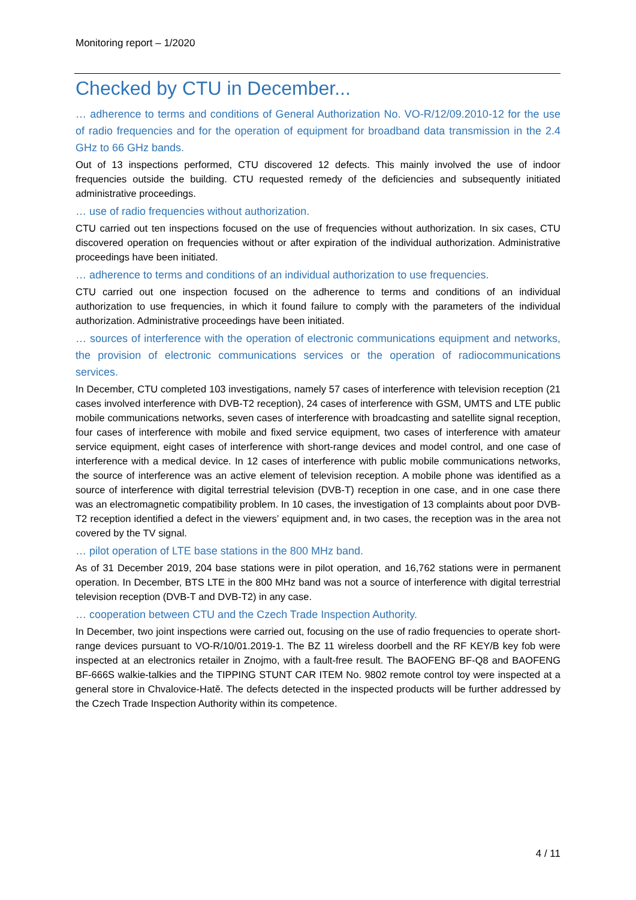Monitoring report – 1/2020
Checked by CTU in December...
… adherence to terms and conditions of General Authorization No. VO-R/12/09.2010-12 for the use of radio frequencies and for the operation of equipment for broadband data transmission in the 2.4 GHz to 66 GHz bands.
Out of 13 inspections performed, CTU discovered 12 defects. This mainly involved the use of indoor frequencies outside the building. CTU requested remedy of the deficiencies and subsequently initiated administrative proceedings.
… use of radio frequencies without authorization.
CTU carried out ten inspections focused on the use of frequencies without authorization. In six cases, CTU discovered operation on frequencies without or after expiration of the individual authorization. Administrative proceedings have been initiated.
… adherence to terms and conditions of an individual authorization to use frequencies.
CTU carried out one inspection focused on the adherence to terms and conditions of an individual authorization to use frequencies, in which it found failure to comply with the parameters of the individual authorization. Administrative proceedings have been initiated.
… sources of interference with the operation of electronic communications equipment and networks, the provision of electronic communications services or the operation of radiocommunications services.
In December, CTU completed 103 investigations, namely 57 cases of interference with television reception (21 cases involved interference with DVB-T2 reception), 24 cases of interference with GSM, UMTS and LTE public mobile communications networks, seven cases of interference with broadcasting and satellite signal reception, four cases of interference with mobile and fixed service equipment, two cases of interference with amateur service equipment, eight cases of interference with short-range devices and model control, and one case of interference with a medical device. In 12 cases of interference with public mobile communications networks, the source of interference was an active element of television reception. A mobile phone was identified as a source of interference with digital terrestrial television (DVB-T) reception in one case, and in one case there was an electromagnetic compatibility problem. In 10 cases, the investigation of 13 complaints about poor DVB-T2 reception identified a defect in the viewers’ equipment and, in two cases, the reception was in the area not covered by the TV signal.
… pilot operation of LTE base stations in the 800 MHz band.
As of 31 December 2019, 204 base stations were in pilot operation, and 16,762 stations were in permanent operation. In December, BTS LTE in the 800 MHz band was not a source of interference with digital terrestrial television reception (DVB-T and DVB-T2) in any case.
… cooperation between CTU and the Czech Trade Inspection Authority.
In December, two joint inspections were carried out, focusing on the use of radio frequencies to operate short-range devices pursuant to VO-R/10/01.2019-1. The BZ 11 wireless doorbell and the RF KEY/B key fob were inspected at an electronics retailer in Znojmo, with a fault-free result. The BAOFENG BF-Q8 and BAOFENG BF-666S walkie-talkies and the TIPPING STUNT CAR ITEM No. 9802 remote control toy were inspected at a general store in Chvalovice-Hatě. The defects detected in the inspected products will be further addressed by the Czech Trade Inspection Authority within its competence.
4 / 11